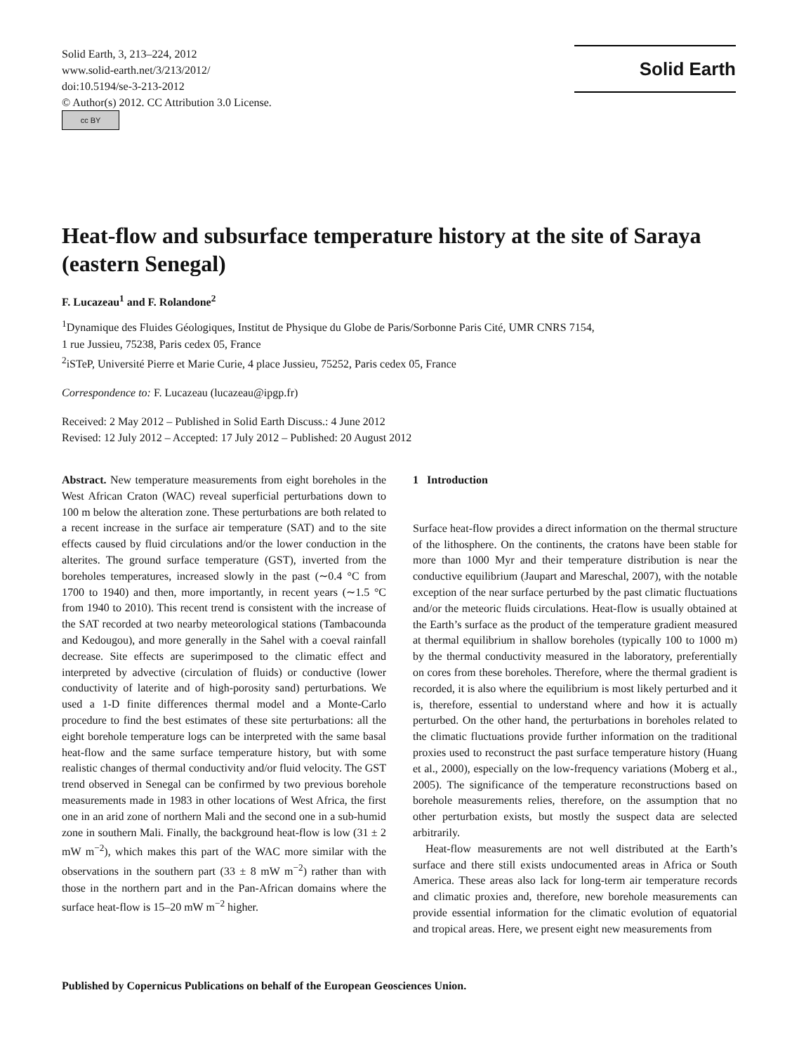Solid Earth, 3, 213–224, 2012
www.solid-earth.net/3/213/2012/
doi:10.5194/se-3-213-2012
© Author(s) 2012. CC Attribution 3.0 License.
cc BY
Solid Earth
Heat-flow and subsurface temperature history at the site of Saraya (eastern Senegal)
F. Lucazeau<sup>1</sup> and F. Rolandone<sup>2</sup>
<sup>1</sup> Dynamique des Fluides Géologiques, Institut de Physique du Globe de Paris/Sorbonne Paris Cité, UMR CNRS 7154,
1 rue Jussieu, 75238, Paris cedex 05, France
<sup>2</sup> iSTeP, Université Pierre et Marie Curie, 4 place Jussieu, 75252, Paris cedex 05, France
Correspondence to: F. Lucazeau (lucazeau@ipgp.fr)
Received: 2 May 2012 – Published in Solid Earth Discuss.: 4 June 2012
Revised: 12 July 2012 – Accepted: 17 July 2012 – Published: 20 August 2012
Abstract. New temperature measurements from eight boreholes in the West African Craton (WAC) reveal superficial perturbations down to 100 m below the alteration zone. These perturbations are both related to a recent increase in the surface air temperature (SAT) and to the site effects caused by fluid circulations and/or the lower conduction in the alterites. The ground surface temperature (GST), inverted from the boreholes temperatures, increased slowly in the past (∼0.4 °C from 1700 to 1940) and then, more importantly, in recent years (∼1.5 °C from 1940 to 2010). This recent trend is consistent with the increase of the SAT recorded at two nearby meteorological stations (Tambacounda and Kedougou), and more generally in the Sahel with a coeval rainfall decrease. Site effects are superimposed to the climatic effect and interpreted by advective (circulation of fluids) or conductive (lower conductivity of laterite and of high-porosity sand) perturbations. We used a 1-D finite differences thermal model and a Monte-Carlo procedure to find the best estimates of these site perturbations: all the eight borehole temperature logs can be interpreted with the same basal heat-flow and the same surface temperature history, but with some realistic changes of thermal conductivity and/or fluid velocity. The GST trend observed in Senegal can be confirmed by two previous borehole measurements made in 1983 in other locations of West Africa, the first one in an arid zone of northern Mali and the second one in a sub-humid zone in southern Mali. Finally, the background heat-flow is low (31 ± 2 mW m<sup>−2</sup>), which makes this part of the WAC more similar with the observations in the southern part (33 ± 8 mW m<sup>−2</sup>) rather than with those in the northern part and in the Pan-African domains where the surface heat-flow is 15–20 mW m<sup>−2</sup> higher.
1 Introduction
Surface heat-flow provides a direct information on the thermal structure of the lithosphere. On the continents, the cratons have been stable for more than 1000 Myr and their temperature distribution is near the conductive equilibrium (Jaupart and Mareschal, 2007), with the notable exception of the near surface perturbed by the past climatic fluctuations and/or the meteoric fluids circulations. Heat-flow is usually obtained at the Earth’s surface as the product of the temperature gradient measured at thermal equilibrium in shallow boreholes (typically 100 to 1000 m) by the thermal conductivity measured in the laboratory, preferentially on cores from these boreholes. Therefore, where the thermal gradient is recorded, it is also where the equilibrium is most likely perturbed and it is, therefore, essential to understand where and how it is actually perturbed. On the other hand, the perturbations in boreholes related to the climatic fluctuations provide further information on the traditional proxies used to reconstruct the past surface temperature history (Huang et al., 2000), especially on the low-frequency variations (Moberg et al., 2005). The significance of the temperature reconstructions based on borehole measurements relies, therefore, on the assumption that no other perturbation exists, but mostly the suspect data are selected arbitrarily.
Heat-flow measurements are not well distributed at the Earth’s surface and there still exists undocumented areas in Africa or South America. These areas also lack for long-term air temperature records and climatic proxies and, therefore, new borehole measurements can provide essential information for the climatic evolution of equatorial and tropical areas. Here, we present eight new measurements from
Published by Copernicus Publications on behalf of the European Geosciences Union.